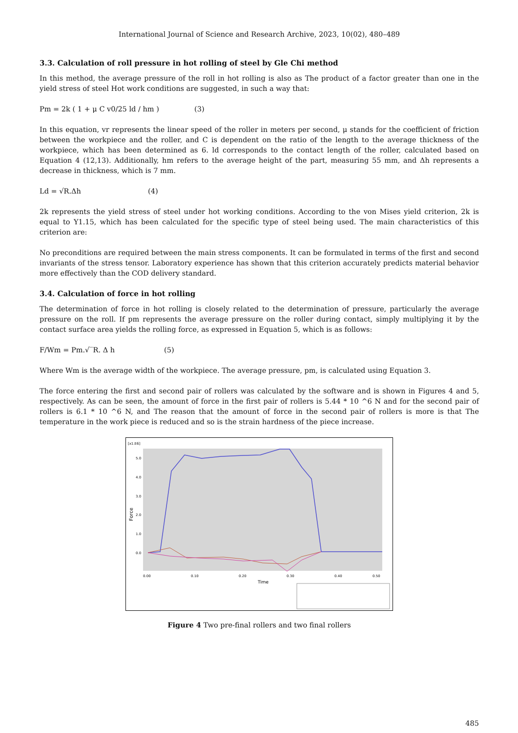International Journal of Science and Research Archive, 2023, 10(02), 480–489
3.3. Calculation of roll pressure in hot rolling of steel by Gle Chi method
In this method, the average pressure of the roll in hot rolling is also as The product of a factor greater than one in the yield stress of steel Hot work conditions are suggested, in such a way that:
Pm = 2k ( 1 + μ C v0/25 ld / hm ) (3)
In this equation, vr represents the linear speed of the roller in meters per second, μ stands for the coefficient of friction between the workpiece and the roller, and C is dependent on the ratio of the length to the average thickness of the workpiece, which has been determined as 6. ld corresponds to the contact length of the roller, calculated based on Equation 4 (12,13). Additionally, hm refers to the average height of the part, measuring 55 mm, and Δh represents a decrease in thickness, which is 7 mm.
Ld = √R.Δh (4)
2k represents the yield stress of steel under hot working conditions. According to the von Mises yield criterion, 2k is equal to Y1.15, which has been calculated for the specific type of steel being used. The main characteristics of this criterion are:
No preconditions are required between the main stress components. It can be formulated in terms of the first and second invariants of the stress tensor. Laboratory experience has shown that this criterion accurately predicts material behavior more effectively than the COD delivery standard.
3.4. Calculation of force in hot rolling
The determination of force in hot rolling is closely related to the determination of pressure, particularly the average pressure on the roll. If pm represents the average pressure on the roller during contact, simply multiplying it by the contact surface area yields the rolling force, as expressed in Equation 5, which is as follows:
F/Wm = Pm.√‾R. Δ h (5)
Where Wm is the average width of the workpiece. The average pressure, pm, is calculated using Equation 3.
The force entering the first and second pair of rollers was calculated by the software and is shown in Figures 4 and 5, respectively. As can be seen, the amount of force in the first pair of rollers is 5.44 * 10 ^6 N and for the second pair of rollers is 6.1 * 10 ^6 N, and The reason that the amount of force in the second pair of rollers is more is that The temperature in the work piece is reduced and so is the strain hardness of the piece increase.
[x1.E6]
5.0
4.0
3.0
2.0
1.0
0.0
0.00
0.10
0.20
0.30
0.40
0.50
Time
Force
Figure 4 Two pre-final rollers and two final rollers
485